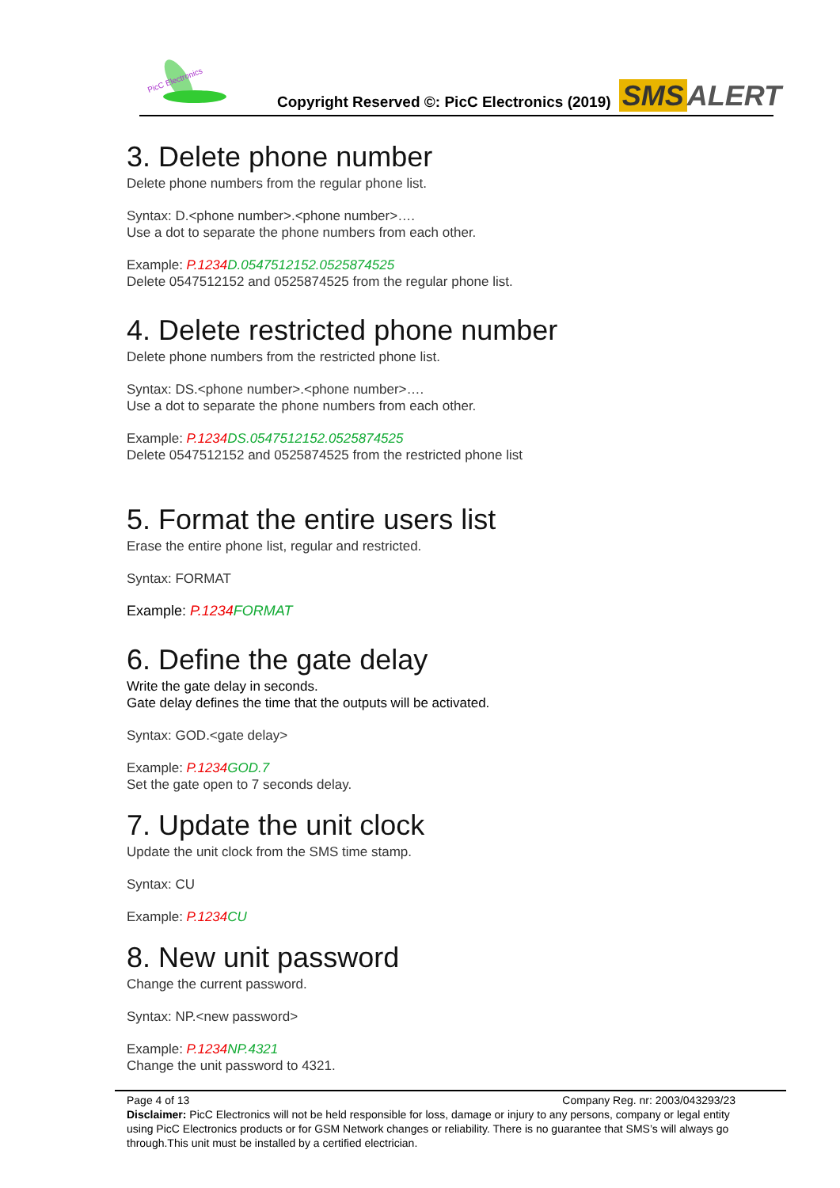PicC Electronics
Copyright Reserved ©: PicC Electronics (2019)
SMS ALERT
3. Delete phone number
Delete phone numbers from the regular phone list.
Syntax: D.<phone number>.<phone number>….
Use a dot to separate the phone numbers from each other.
Example: P.1234 D.0547512152.0525874525
Delete 0547512152 and 0525874525 from the regular phone list.
4. Delete restricted phone number
Delete phone numbers from the restricted phone list.
Syntax: DS.<phone number>.<phone number>….
Use a dot to separate the phone numbers from each other.
Example: P.1234 DS.0547512152.0525874525
Delete 0547512152 and 0525874525 from the restricted phone list
5. Format the entire users list
Erase the entire phone list, regular and restricted.
Syntax: FORMAT
Example: P.1234 FORMAT
6. Define the gate delay
Write the gate delay in seconds.
Gate delay defines the time that the outputs will be activated.
Syntax: GOD.<gate delay>
Example: P.1234 GOD.7
Set the gate open to 7 seconds delay.
7. Update the unit clock
Update the unit clock from the SMS time stamp.
Syntax: CU
Example: P.1234 CU
8. New unit password
Change the current password.
Syntax: NP.<new password>
Example: P.1234 NP.4321
Change the unit password to 4321.
Page 4 of 13 Company Reg. nr: 2003/043293/23
Disclaimer: PicC Electronics will not be held responsible for loss, damage or injury to any persons, company or legal entity
using PicC Electronics products or for GSM Network changes or reliability. There is no guarantee that SMS’s will always go
through.This unit must be installed by a certified electrician.